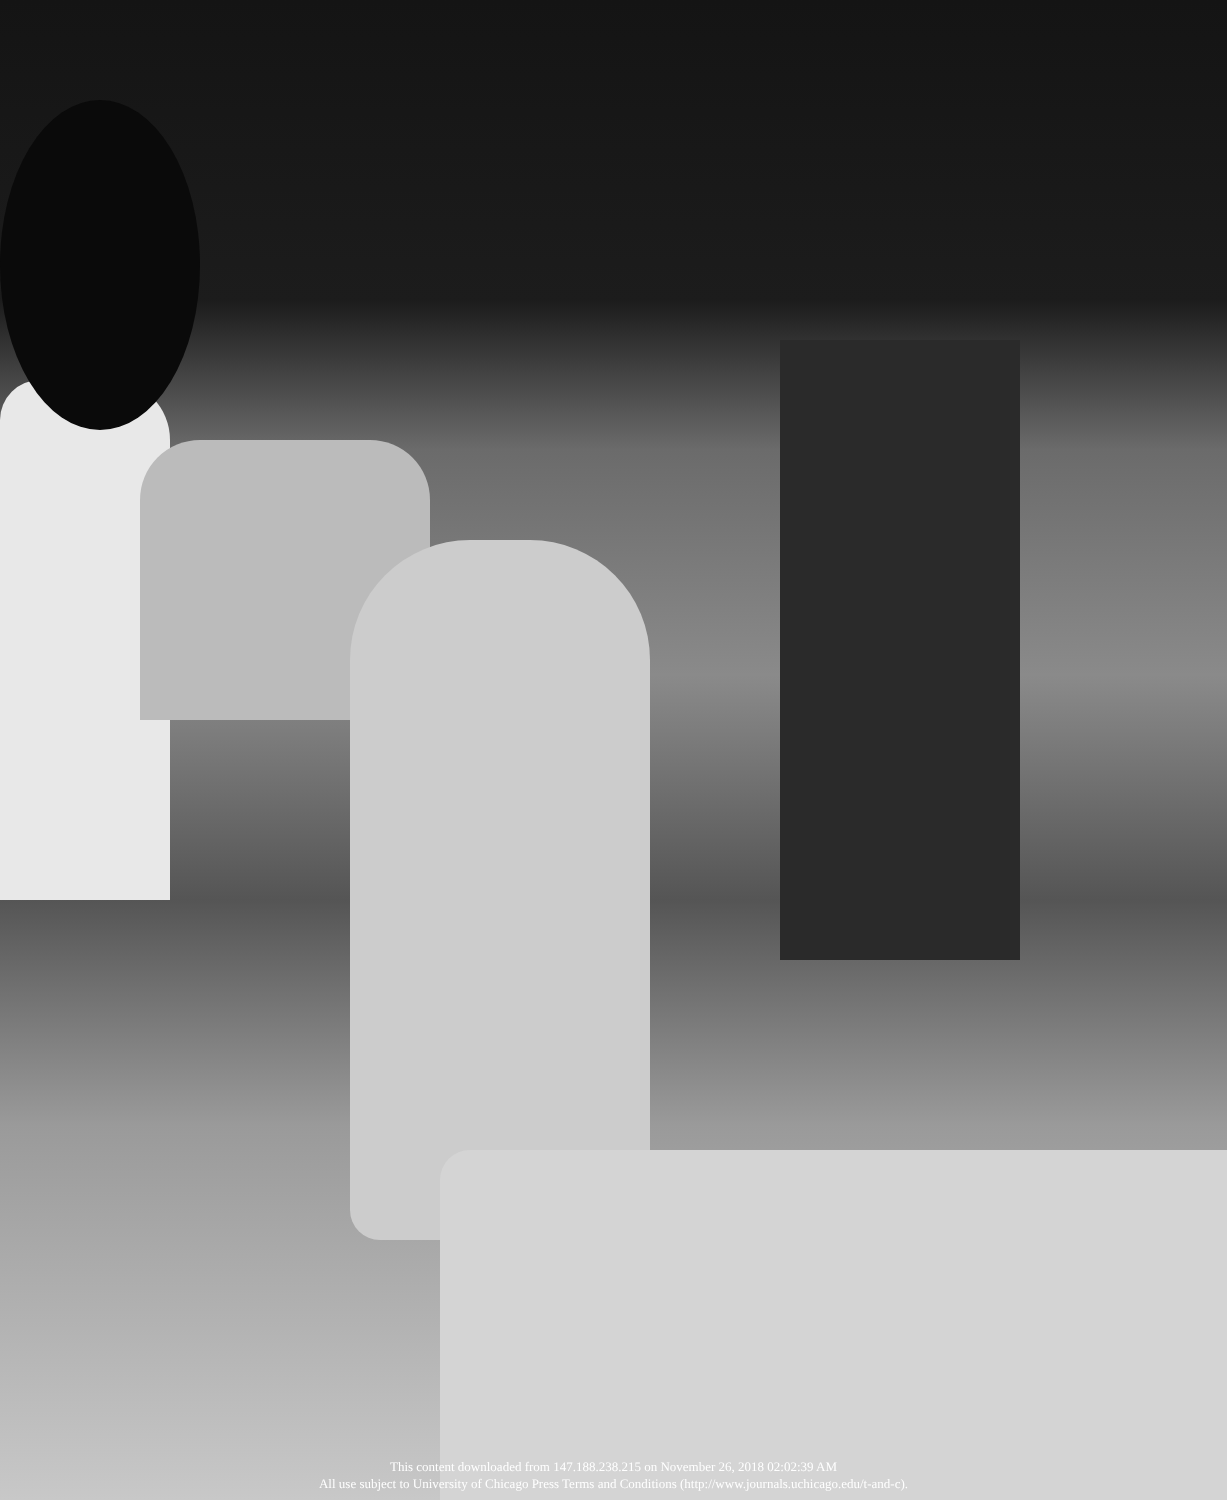This content downloaded from 147.188.238.215 on November 26, 2018 02:02:39 AM
All use subject to University of Chicago Press Terms and Conditions (http://www.journals.uchicago.edu/t-and-c).